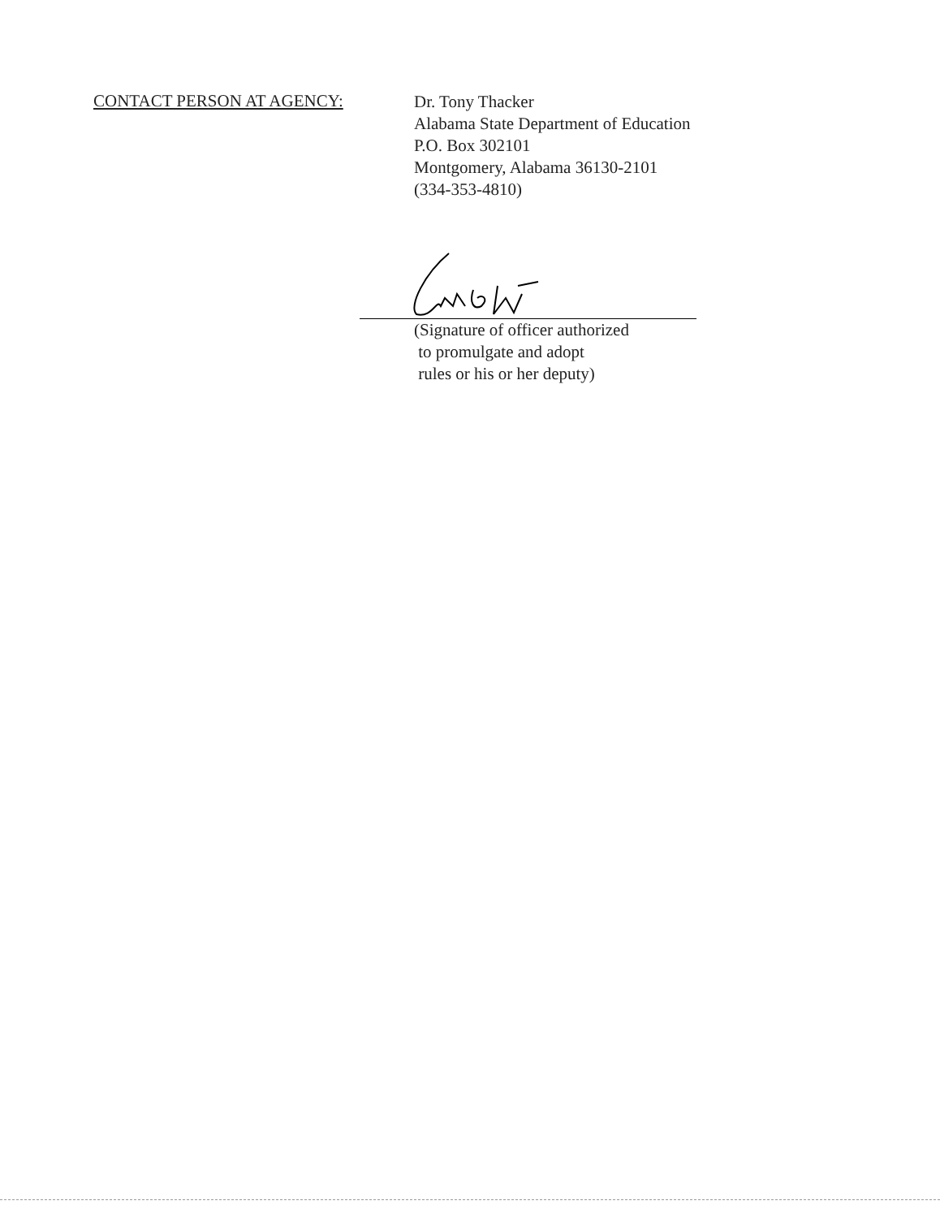CONTACT PERSON AT AGENCY:
Dr. Tony Thacker
Alabama State Department of Education
P.O. Box 302101
Montgomery, Alabama 36130-2101
(334-353-4810)
(Signature of officer authorized
to promulgate and adopt
rules or his or her deputy)